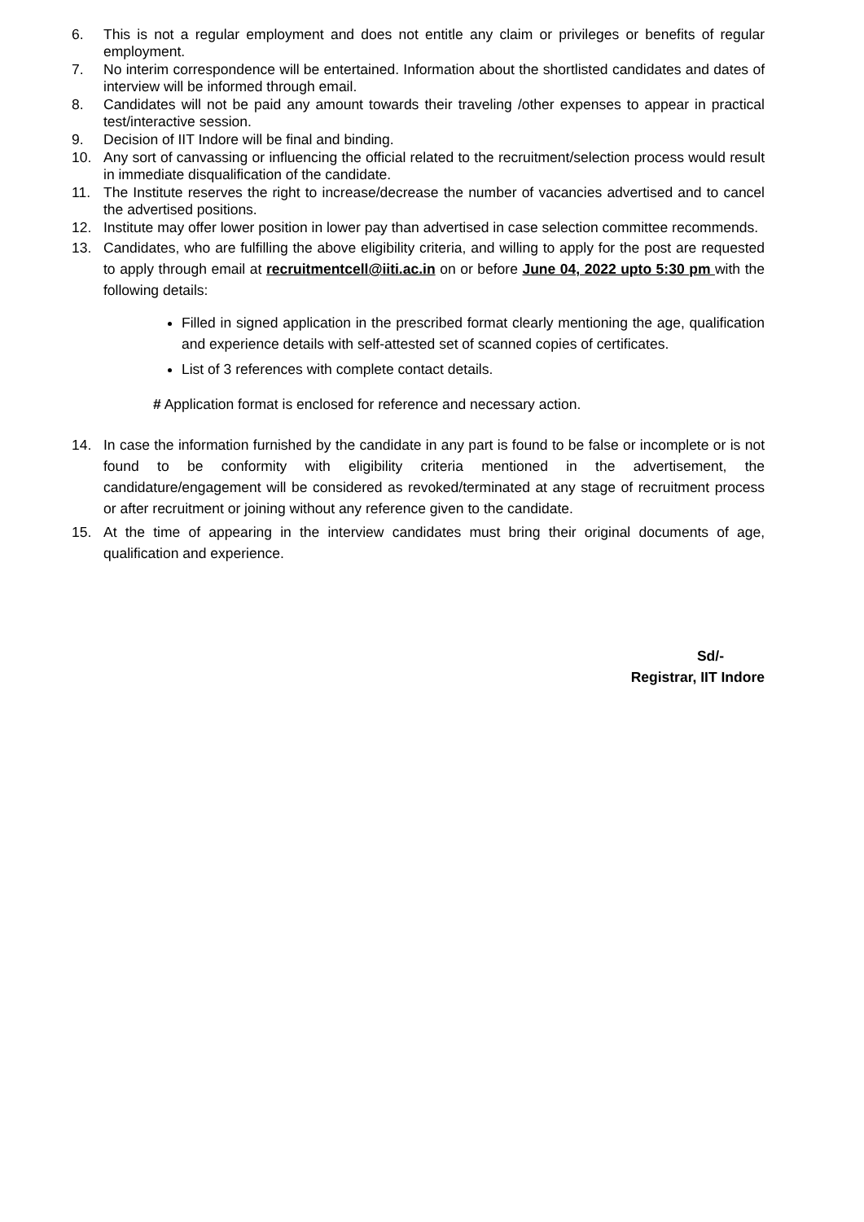6. This is not a regular employment and does not entitle any claim or privileges or benefits of regular employment.
7. No interim correspondence will be entertained. Information about the shortlisted candidates and dates of interview will be informed through email.
8. Candidates will not be paid any amount towards their traveling /other expenses to appear in practical test/interactive session.
9. Decision of IIT Indore will be final and binding.
10. Any sort of canvassing or influencing the official related to the recruitment/selection process would result in immediate disqualification of the candidate.
11. The Institute reserves the right to increase/decrease the number of vacancies advertised and to cancel the advertised positions.
12. Institute may offer lower position in lower pay than advertised in case selection committee recommends.
13. Candidates, who are fulfilling the above eligibility criteria, and willing to apply for the post are requested to apply through email at recruitmentcell@iiti.ac.in on or before June 04, 2022 upto 5:30 pm with the following details:
Filled in signed application in the prescribed format clearly mentioning the age, qualification and experience details with self-attested set of scanned copies of certificates.
List of 3 references with complete contact details.
# Application format is enclosed for reference and necessary action.
14. In case the information furnished by the candidate in any part is found to be false or incomplete or is not found to be conformity with eligibility criteria mentioned in the advertisement, the candidature/engagement will be considered as revoked/terminated at any stage of recruitment process or after recruitment or joining without any reference given to the candidate.
15. At the time of appearing in the interview candidates must bring their original documents of age, qualification and experience.
Sd/-
Registrar, IIT Indore